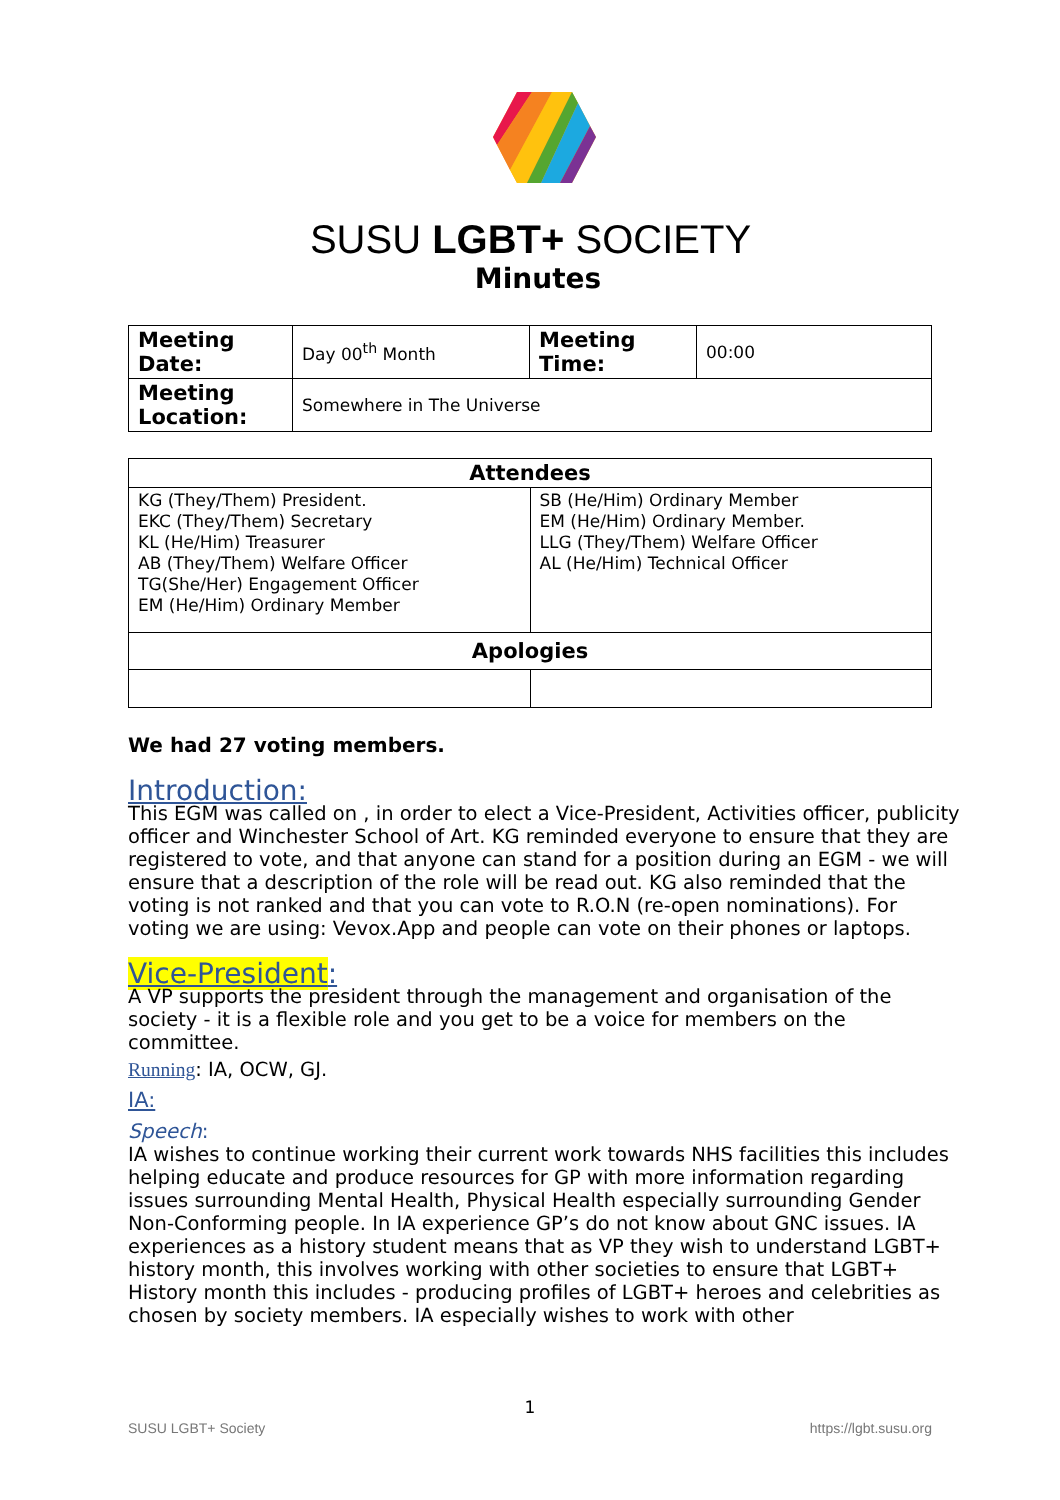SUSU LGBT+ SOCIETY
Minutes
| Meeting Date: | Day 00<sup>th</sup> Month | Meeting Time: | 00:00 |
| Meeting Location: | Somewhere in The Universe | | |
| Attendees | |
| --- | --- |
| KG (They/Them) President. EKC (They/Them) Secretary KL (He/Him) Treasurer AB (They/Them) Welfare Officer TG(She/Her) Engagement Officer EM (He/Him) Ordinary Member | SB (He/Him) Ordinary Member EM (He/Him) Ordinary Member. LLG (They/Them) Welfare Officer AL (He/Him) Technical Officer |
| Apologies | |
We had 27 voting members.
Introduction:
This EGM was called on , in order to elect a Vice-President, Activities officer, publicity officer and Winchester School of Art. KG reminded everyone to ensure that they are registered to vote, and that anyone can stand for a position during an EGM - we will ensure that a description of the role will be read out. KG also reminded that the voting is not ranked and that you can vote to R.O.N (re-open nominations). For voting we are using: Vevox.App and people can vote on their phones or laptops.
Vice-President:
A VP supports the president through the management and organisation of the society - it is a flexible role and you get to be a voice for members on the committee.
Running: IA, OCW, GJ.
IA:
Speech:
IA wishes to continue working their current work towards NHS facilities this includes helping educate and produce resources for GP with more information regarding issues surrounding Mental Health, Physical Health especially surrounding Gender Non-Conforming people. In IA experience GP’s do not know about GNC issues. IA experiences as a history student means that as VP they wish to understand LGBT+ history month, this involves working with other societies to ensure that LGBT+ History month this includes - producing profiles of LGBT+ heroes and celebrities as chosen by society members. IA especially wishes to work with other
1
SUSU LGBT+ Society https://lgbt.susu.org